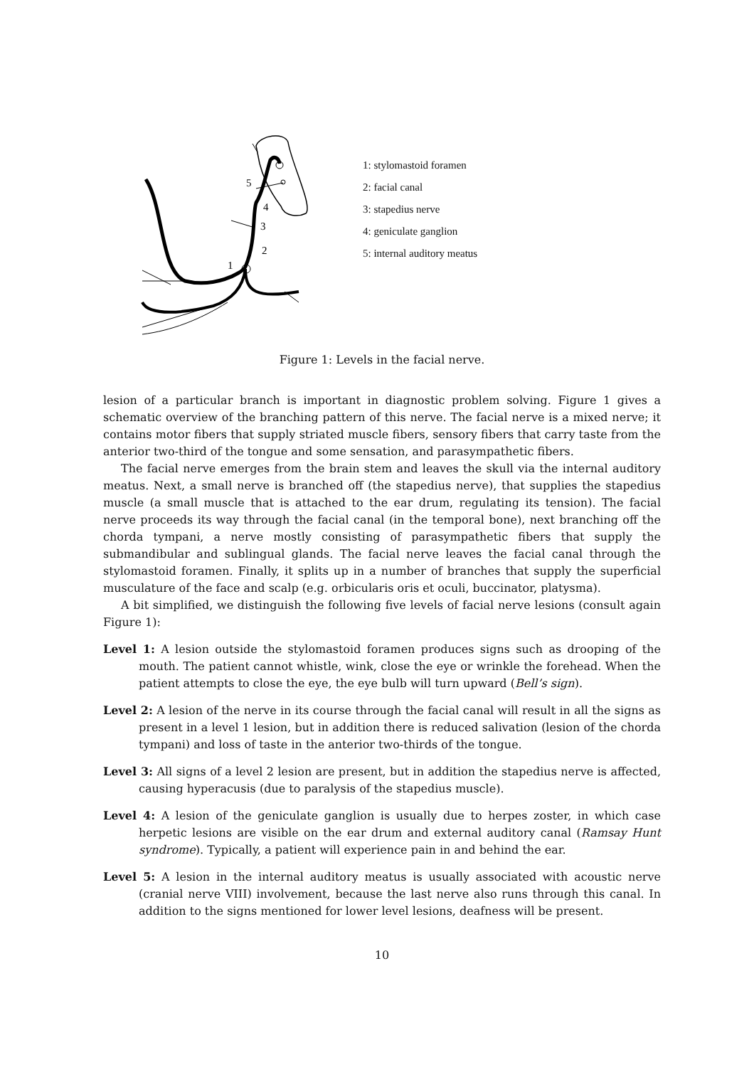5
4
3
2
1
1: stylomastoid foramen
2: facial canal
3: stapedius nerve
4: geniculate ganglion
5: internal auditory meatus
Figure 1: Levels in the facial nerve.
lesion of a particular branch is important in diagnostic problem solving. Figure 1 gives a schematic overview of the branching pattern of this nerve. The facial nerve is a mixed nerve; it contains motor fibers that supply striated muscle fibers, sensory fibers that carry taste from the anterior two-third of the tongue and some sensation, and parasympathetic fibers.
The facial nerve emerges from the brain stem and leaves the skull via the internal auditory meatus. Next, a small nerve is branched off (the stapedius nerve), that supplies the stapedius muscle (a small muscle that is attached to the ear drum, regulating its tension). The facial nerve proceeds its way through the facial canal (in the temporal bone), next branching off the chorda tympani, a nerve mostly consisting of parasympathetic fibers that supply the submandibular and sublingual glands. The facial nerve leaves the facial canal through the stylomastoid foramen. Finally, it splits up in a number of branches that supply the superficial musculature of the face and scalp (e.g. orbicularis oris et oculi, buccinator, platysma).
A bit simplified, we distinguish the following five levels of facial nerve lesions (consult again Figure 1):
Level 1: A lesion outside the stylomastoid foramen produces signs such as drooping of the mouth. The patient cannot whistle, wink, close the eye or wrinkle the forehead. When the patient attempts to close the eye, the eye bulb will turn upward (Bell’s sign).
Level 2: A lesion of the nerve in its course through the facial canal will result in all the signs as present in a level 1 lesion, but in addition there is reduced salivation (lesion of the chorda tympani) and loss of taste in the anterior two-thirds of the tongue.
Level 3: All signs of a level 2 lesion are present, but in addition the stapedius nerve is affected, causing hyperacusis (due to paralysis of the stapedius muscle).
Level 4: A lesion of the geniculate ganglion is usually due to herpes zoster, in which case herpetic lesions are visible on the ear drum and external auditory canal (Ramsay Hunt syndrome). Typically, a patient will experience pain in and behind the ear.
Level 5: A lesion in the internal auditory meatus is usually associated with acoustic nerve (cranial nerve VIII) involvement, because the last nerve also runs through this canal. In addition to the signs mentioned for lower level lesions, deafness will be present.
10